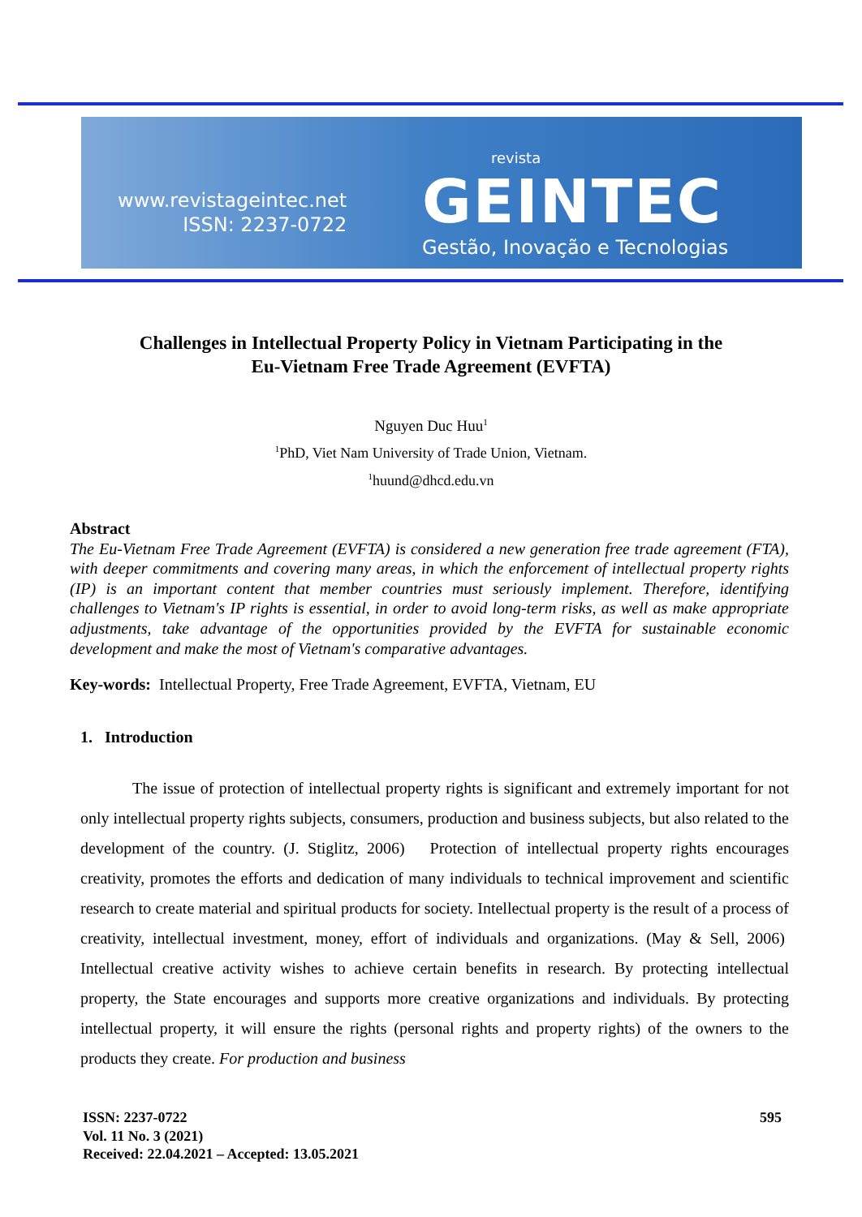www.revistageintec.net
ISSN: 2237-0722
revista
GEINTEC
Gestão, Inovação e Tecnologias
Challenges in Intellectual Property Policy in Vietnam Participating in the
Eu-Vietnam Free Trade Agreement (EVFTA)
Nguyen Duc Huu<sup>1</sup>
<sup>1</sup> PhD, Viet Nam University of Trade Union, Vietnam.
<sup>1</sup> huund@dhcd.edu.vn
Abstract
The Eu-Vietnam Free Trade Agreement (EVFTA) is considered a new generation free trade agreement (FTA), with deeper commitments and covering many areas, in which the enforcement of intellectual property rights (IP) is an important content that member countries must seriously implement. Therefore, identifying challenges to Vietnam's IP rights is essential, in order to avoid long-term risks, as well as make appropriate adjustments, take advantage of the opportunities provided by the EVFTA for sustainable economic development and make the most of Vietnam's comparative advantages.
Key-words: Intellectual Property, Free Trade Agreement, EVFTA, Vietnam, EU
1. Introduction
The issue of protection of intellectual property rights is significant and extremely important for not only intellectual property rights subjects, consumers, production and business subjects, but also related to the development of the country. (J. Stiglitz, 2006) Protection of intellectual property rights encourages creativity, promotes the efforts and dedication of many individuals to technical improvement and scientific research to create material and spiritual products for society. Intellectual property is the result of a process of creativity, intellectual investment, money, effort of individuals and organizations. (May & Sell, 2006) Intellectual creative activity wishes to achieve certain benefits in research. By protecting intellectual property, the State encourages and supports more creative organizations and individuals. By protecting intellectual property, it will ensure the rights (personal rights and property rights) of the owners to the products they create. For production and business
ISSN: 2237-0722
Vol. 11 No. 3 (2021)
Received: 22.04.2021 – Accepted: 13.05.2021
595